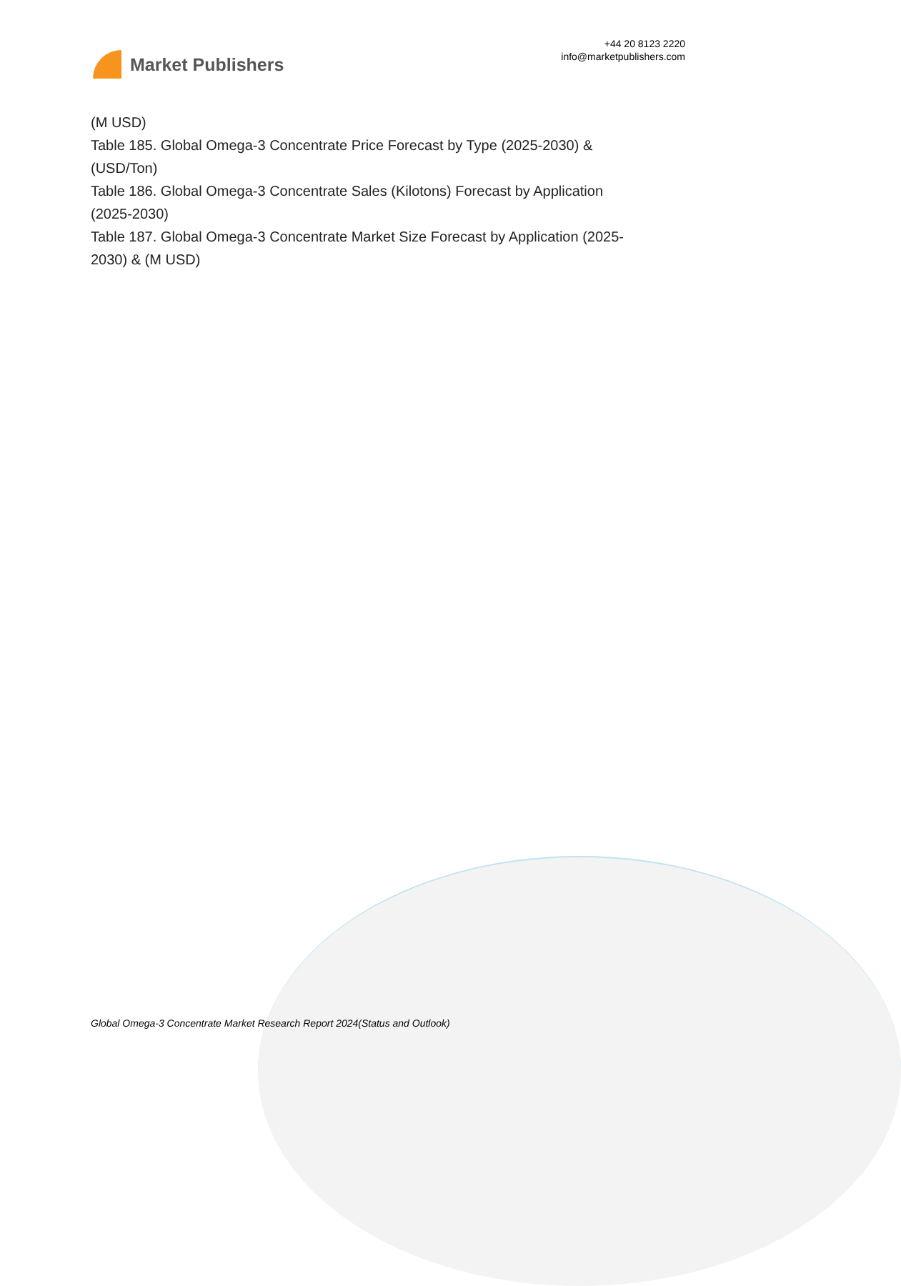Market Publishers
+44 20 8123 2220
info@marketpublishers.com
(M USD)
Table 185. Global Omega-3 Concentrate Price Forecast by Type (2025-2030) & (USD/Ton)
Table 186. Global Omega-3 Concentrate Sales (Kilotons) Forecast by Application (2025-2030)
Table 187. Global Omega-3 Concentrate Market Size Forecast by Application (2025-2030) & (M USD)
Global Omega-3 Concentrate Market Research Report 2024(Status and Outlook)